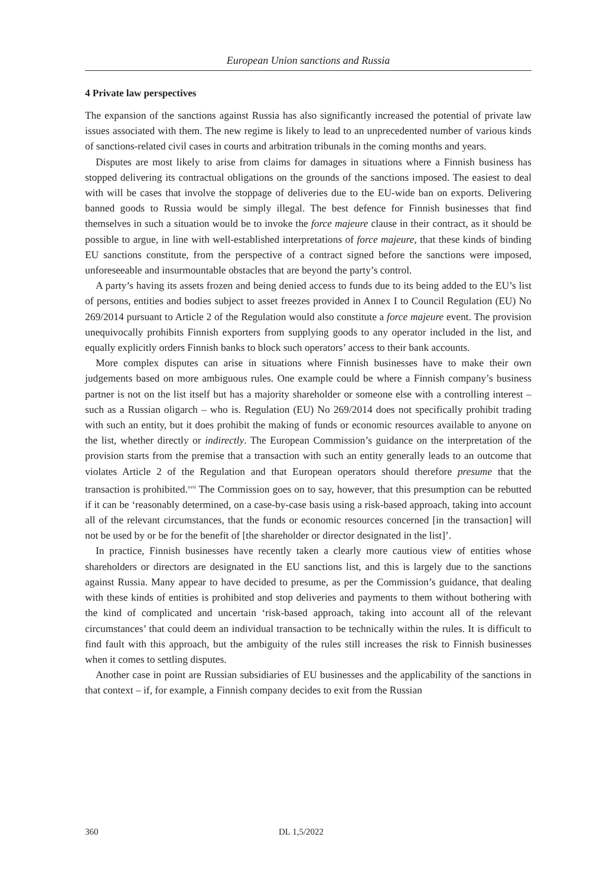European Union sanctions and Russia
4 Private law perspectives
The expansion of the sanctions against Russia has also significantly increased the potential of private law issues associated with them. The new regime is likely to lead to an unprecedented number of various kinds of sanctions-related civil cases in courts and arbitration tribunals in the coming months and years.
Disputes are most likely to arise from claims for damages in situations where a Finnish business has stopped delivering its contractual obligations on the grounds of the sanctions imposed. The easiest to deal with will be cases that involve the stoppage of deliveries due to the EU-wide ban on exports. Delivering banned goods to Russia would be simply illegal. The best defence for Finnish businesses that find themselves in such a situation would be to invoke the force majeure clause in their contract, as it should be possible to argue, in line with well-established interpretations of force majeure, that these kinds of binding EU sanctions constitute, from the perspective of a contract signed before the sanctions were imposed, unforeseeable and insurmountable obstacles that are beyond the party’s control.
A party’s having its assets frozen and being denied access to funds due to its being added to the EU’s list of persons, entities and bodies subject to asset freezes provided in Annex I to Council Regulation (EU) No 269/2014 pursuant to Article 2 of the Regulation would also constitute a force majeure event. The provision unequivocally prohibits Finnish exporters from supplying goods to any operator included in the list, and equally explicitly orders Finnish banks to block such operators’ access to their bank accounts.
More complex disputes can arise in situations where Finnish businesses have to make their own judgements based on more ambiguous rules. One example could be where a Finnish company’s business partner is not on the list itself but has a majority shareholder or someone else with a controlling interest – such as a Russian oligarch – who is. Regulation (EU) No 269/2014 does not specifically prohibit trading with such an entity, but it does prohibit the making of funds or economic resources available to anyone on the list, whether directly or indirectly. The European Commission’s guidance on the interpretation of the provision starts from the premise that a transaction with such an entity generally leads to an outcome that violates Article 2 of the Regulation and that European operators should therefore presume that the transaction is prohibited.<sup>xvii</sup> The Commission goes on to say, however, that this presumption can be rebutted if it can be ‘reasonably determined, on a case-by-case basis using a risk-based approach, taking into account all of the relevant circumstances, that the funds or economic resources concerned [in the transaction] will not be used by or be for the benefit of [the shareholder or director designated in the list]’.
In practice, Finnish businesses have recently taken a clearly more cautious view of entities whose shareholders or directors are designated in the EU sanctions list, and this is largely due to the sanctions against Russia. Many appear to have decided to presume, as per the Commission’s guidance, that dealing with these kinds of entities is prohibited and stop deliveries and payments to them without bothering with the kind of complicated and uncertain ‘risk-based approach, taking into account all of the relevant circumstances’ that could deem an individual transaction to be technically within the rules. It is difficult to find fault with this approach, but the ambiguity of the rules still increases the risk to Finnish businesses when it comes to settling disputes.
Another case in point are Russian subsidiaries of EU businesses and the applicability of the sanctions in that context – if, for example, a Finnish company decides to exit from the Russian
360 DL 1,5/2022